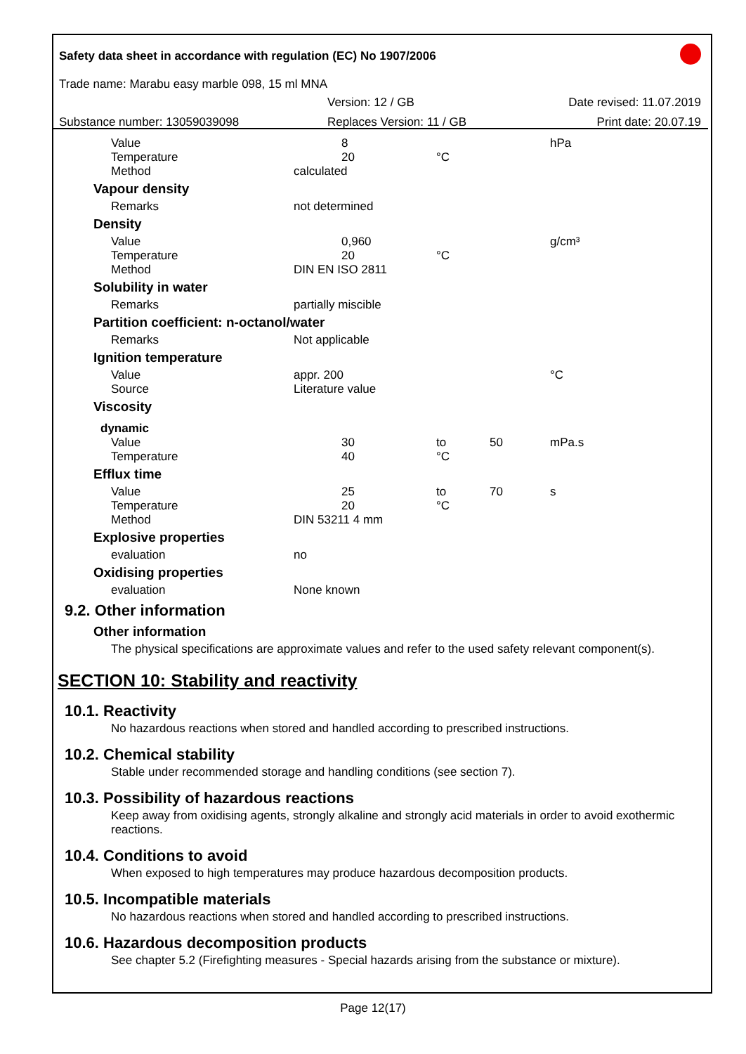Safety data sheet in accordance with regulation (EC) No 1907/2006
Trade name: Marabu easy marble 098, 15 ml MNA
Version: 12 / GB Date revised: 11.07.2019
Substance number: 13059039098 Replaces Version: 11 / GB Print date: 20.07.19
| Value | 8 | | | hPa |
| Temperature | 20 | °C | | |
| Method | calculated | | | |
| Vapour density | | | | |
| Remarks | not determined | | | |
| Density | | | | |
| Value | 0,960 | | | g/cm³ |
| Temperature | 20 | °C | | |
| Method | DIN EN ISO 2811 | | | |
| Solubility in water | | | | |
| Remarks | partially miscible | | | |
| Partition coefficient: n-octanol/water | | | | |
| Remarks | Not applicable | | | |
| Ignition temperature | | | | |
| Value | appr. 200 | | | °C |
| Source | Literature value | | | |
| Viscosity | | | | |
| dynamic | | | | |
| Value | 30 | to | 50 | mPa.s |
| Temperature | 40 | °C | | |
| Efflux time | | | | |
| Value | 25 | to | 70 | s |
| Temperature | 20 | °C | | |
| Method | DIN 53211 4 mm | | | |
| Explosive properties | | | | |
| evaluation | no | | | |
| Oxidising properties | | | | |
| evaluation | None known | | | |
9.2. Other information
Other information
The physical specifications are approximate values and refer to the used safety relevant component(s).
SECTION 10: Stability and reactivity
10.1. Reactivity
No hazardous reactions when stored and handled according to prescribed instructions.
10.2. Chemical stability
Stable under recommended storage and handling conditions (see section 7).
10.3. Possibility of hazardous reactions
Keep away from oxidising agents, strongly alkaline and strongly acid materials in order to avoid exothermic reactions.
10.4. Conditions to avoid
When exposed to high temperatures may produce hazardous decomposition products.
10.5. Incompatible materials
No hazardous reactions when stored and handled according to prescribed instructions.
10.6. Hazardous decomposition products
See chapter 5.2 (Firefighting measures - Special hazards arising from the substance or mixture).
Page 12(17)